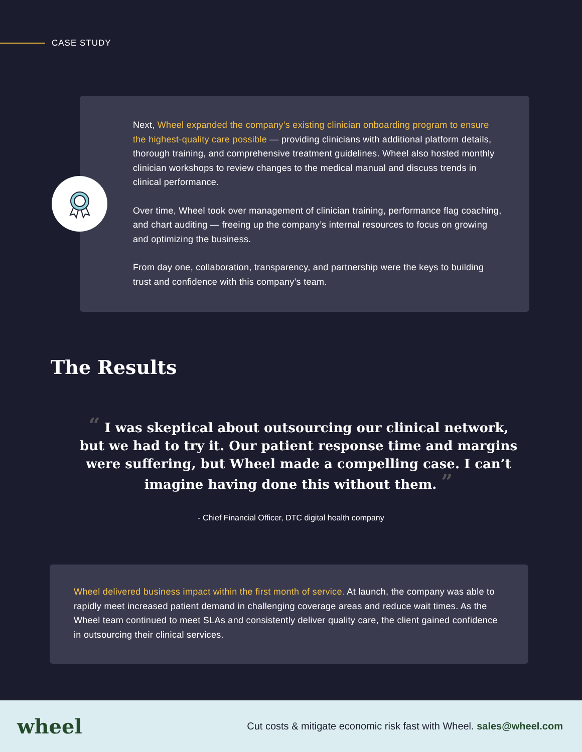CASE STUDY
Next, Wheel expanded the company’s existing clinician onboarding program to ensure the highest-quality care possible — providing clinicians with additional platform details, thorough training, and comprehensive treatment guidelines. Wheel also hosted monthly clinician workshops to review changes to the medical manual and discuss trends in clinical performance.
Over time, Wheel took over management of clinician training, performance flag coaching, and chart auditing — freeing up the company’s internal resources to focus on growing and optimizing the business.
From day one, collaboration, transparency, and partnership were the keys to building trust and confidence with this company’s team.
The Results
“ I was skeptical about outsourcing our clinical network, but we had to try it. Our patient response time and margins were suffering, but Wheel made a compelling case. I can’t imagine having done this without them. ”
- Chief Financial Officer, DTC digital health company
Wheel delivered business impact within the first month of service. At launch, the company was able to rapidly meet increased patient demand in challenging coverage areas and reduce wait times. As the Wheel team continued to meet SLAs and consistently deliver quality care, the client gained confidence in outsourcing their clinical services.
wheel
Cut costs & mitigate economic risk fast with Wheel. sales@wheel.com